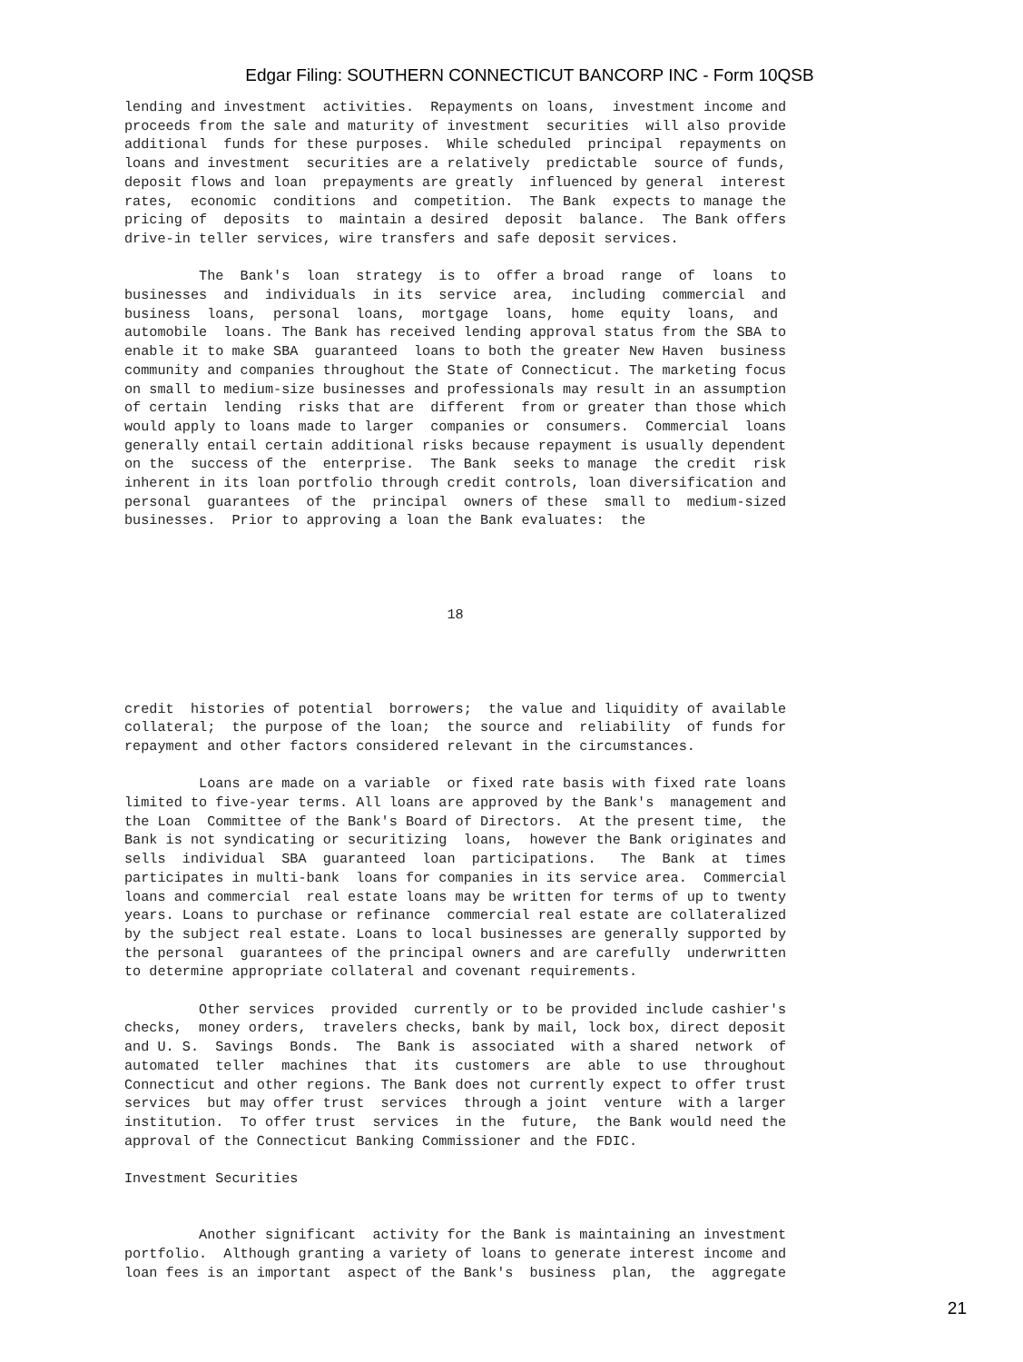Edgar Filing: SOUTHERN CONNECTICUT BANCORP INC - Form 10QSB
lending and investment  activities.  Repayments on loans,  investment income and
proceeds from the sale and maturity of investment  securities  will also provide
additional  funds for these purposes.  While scheduled  principal  repayments on
loans and investment  securities are a relatively  predictable  source of funds,
deposit flows and loan  prepayments are greatly  influenced by general  interest
rates,  economic  conditions  and  competition.  The Bank  expects to manage the
pricing of  deposits  to  maintain a desired  deposit  balance.  The Bank offers
drive-in teller services, wire transfers and safe deposit services.

         The  Bank's  loan  strategy  is to  offer a broad  range  of  loans  to
businesses  and  individuals  in its  service  area,  including  commercial  and
business  loans,  personal  loans,  mortgage  loans,  home  equity  loans,  and
automobile  loans. The Bank has received lending approval status from the SBA to
enable it to make SBA  guaranteed  loans to both the greater New Haven  business
community and companies throughout the State of Connecticut. The marketing focus
on small to medium-size businesses and professionals may result in an assumption
of certain  lending  risks that are  different  from or greater than those which
would apply to loans made to larger  companies or  consumers.  Commercial  loans
generally entail certain additional risks because repayment is usually dependent
on the  success of the  enterprise.  The Bank  seeks to manage  the credit  risk
inherent in its loan portfolio through credit controls, loan diversification and
personal  guarantees  of the  principal  owners of these  small to  medium-sized
businesses.  Prior to approving a loan the Bank evaluates:  the




                                       18




credit  histories of potential  borrowers;  the value and liquidity of available
collateral;  the purpose of the loan;  the source and  reliability  of funds for
repayment and other factors considered relevant in the circumstances.

         Loans are made on a variable  or fixed rate basis with fixed rate loans
limited to five-year terms. All loans are approved by the Bank's  management and
the Loan  Committee of the Bank's Board of Directors.  At the present time,  the
Bank is not syndicating or securitizing  loans,  however the Bank originates and
sells  individual  SBA  guaranteed  loan  participations.   The  Bank  at  times
participates in multi-bank  loans for companies in its service area.  Commercial
loans and commercial  real estate loans may be written for terms of up to twenty
years. Loans to purchase or refinance  commercial real estate are collateralized
by the subject real estate. Loans to local businesses are generally supported by
the personal  guarantees of the principal owners and are carefully  underwritten
to determine appropriate collateral and covenant requirements.

         Other services  provided  currently or to be provided include cashier's
checks,  money orders,  travelers checks, bank by mail, lock box, direct deposit
and U. S.  Savings  Bonds.  The  Bank is  associated  with a shared  network  of
automated  teller  machines  that  its  customers  are  able  to use  throughout
Connecticut and other regions. The Bank does not currently expect to offer trust
services  but may offer trust  services  through a joint  venture  with a larger
institution.  To offer trust  services  in the  future,  the Bank would need the
approval of the Connecticut Banking Commissioner and the FDIC.

Investment Securities


         Another significant  activity for the Bank is maintaining an investment
portfolio.  Although granting a variety of loans to generate interest income and
loan fees is an important  aspect of the Bank's  business  plan,  the  aggregate
21